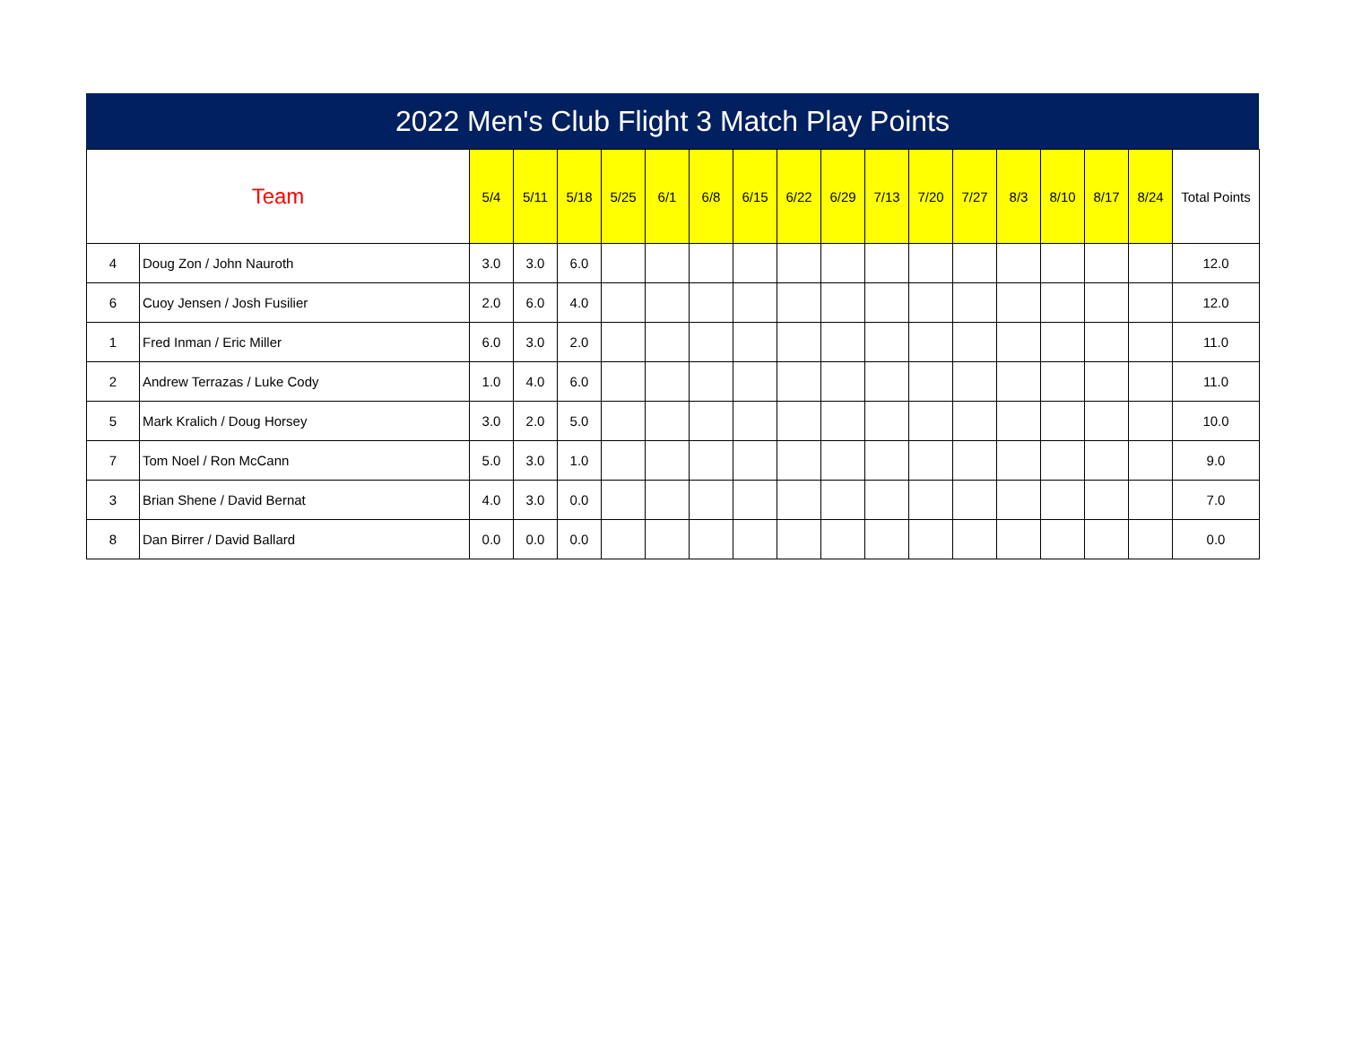2022 Men's Club Flight 3 Match Play Points
| Team | | 5/4 | 5/11 | 5/18 | 5/25 | 6/1 | 6/8 | 6/15 | 6/22 | 6/29 | 7/13 | 7/20 | 7/27 | 8/3 | 8/10 | 8/17 | 8/24 | Total Points |
| --- | --- | --- | --- | --- | --- | --- | --- | --- | --- | --- | --- | --- | --- | --- | --- | --- | --- | --- |
| 4 | Doug Zon / John Nauroth | 3.0 | 3.0 | 6.0 | | | | | | | | | | | | | | 12.0 |
| 6 | Cuoy Jensen / Josh Fusilier | 2.0 | 6.0 | 4.0 | | | | | | | | | | | | | | 12.0 |
| 1 | Fred Inman / Eric Miller | 6.0 | 3.0 | 2.0 | | | | | | | | | | | | | | 11.0 |
| 2 | Andrew Terrazas / Luke Cody | 1.0 | 4.0 | 6.0 | | | | | | | | | | | | | | 11.0 |
| 5 | Mark Kralich / Doug Horsey | 3.0 | 2.0 | 5.0 | | | | | | | | | | | | | | 10.0 |
| 7 | Tom Noel / Ron McCann | 5.0 | 3.0 | 1.0 | | | | | | | | | | | | | | 9.0 |
| 3 | Brian Shene / David Bernat | 4.0 | 3.0 | 0.0 | | | | | | | | | | | | | | 7.0 |
| 8 | Dan Birrer / David Ballard | 0.0 | 0.0 | 0.0 | | | | | | | | | | | | | | 0.0 |